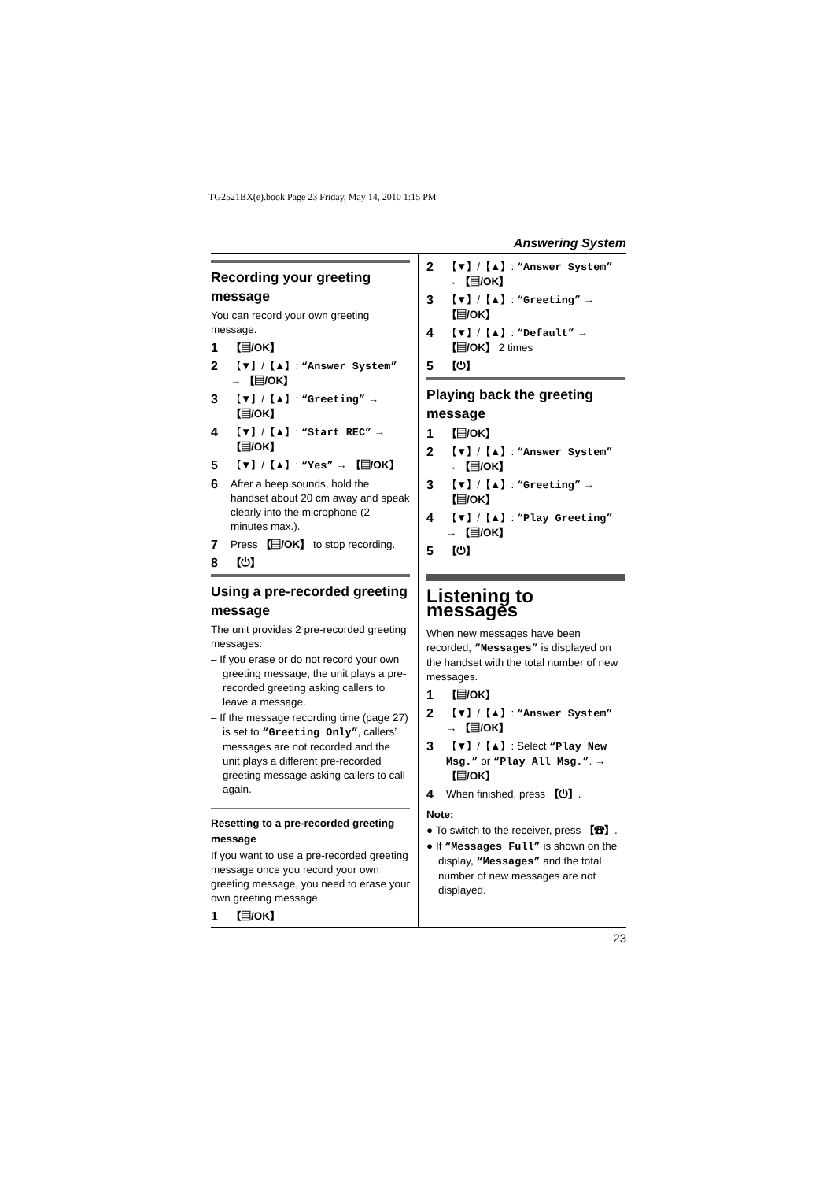TG2521BX(e).book Page 23 Friday, May 14, 2010 1:15 PM
Answering System
Recording your greeting message
You can record your own greeting message.
1 【▤/OK】
2 【▼】/【▲】: “Answer System” → 【▤/OK】
3 【▼】/【▲】: “Greeting” → 【▤/OK】
4 【▼】/【▲】: “Start REC” → 【▤/OK】
5 【▼】/【▲】: “Yes” → 【▤/OK】
6 After a beep sounds, hold the handset about 20 cm away and speak clearly into the microphone (2 minutes max.).
7 Press 【▤/OK】 to stop recording.
8 【⏻】
Using a pre-recorded greeting message
The unit provides 2 pre-recorded greeting messages:
– If you erase or do not record your own greeting message, the unit plays a pre-recorded greeting asking callers to leave a message.
– If the message recording time (page 27) is set to “Greeting Only”, callers’ messages are not recorded and the unit plays a different pre-recorded greeting message asking callers to call again.
Resetting to a pre-recorded greeting message
If you want to use a pre-recorded greeting message once you record your own greeting message, you need to erase your own greeting message.
1 【▤/OK】
2 【▼】/【▲】: “Answer System” → 【▤/OK】
3 【▼】/【▲】: “Greeting” → 【▤/OK】
4 【▼】/【▲】: “Default” → 【▤/OK】 2 times
5 【⏻】
Playing back the greeting message
1 【▤/OK】
2 【▼】/【▲】: “Answer System” → 【▤/OK】
3 【▼】/【▲】: “Greeting” → 【▤/OK】
4 【▼】/【▲】: “Play Greeting” → 【▤/OK】
5 【⏻】
Listening to messages
When new messages have been recorded, “Messages” is displayed on the handset with the total number of new messages.
1 【▤/OK】
2 【▼】/【▲】: “Answer System” → 【▤/OK】
3 【▼】/【▲】: Select “Play New Msg.” or “Play All Msg.”. → 【▤/OK】
4 When finished, press 【⏻】.
Note:
● To switch to the receiver, press 【☎】.
● If “Messages Full” is shown on the display, “Messages” and the total number of new messages are not displayed.
23